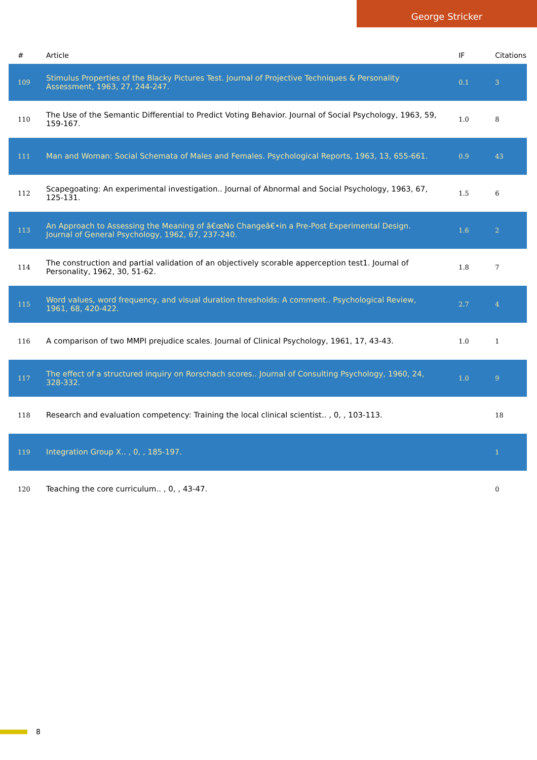George Stricker
| # | Article | IF | Citations |
| --- | --- | --- | --- |
| 109 | Stimulus Properties of the Blacky Pictures Test. Journal of Projective Techniques & Personality Assessment, 1963, 27, 244-247. | 0.1 | 3 |
| 110 | The Use of the Semantic Differential to Predict Voting Behavior. Journal of Social Psychology, 1963, 59, 159-167. | 1.0 | 8 |
| 111 | Man and Woman: Social Schemata of Males and Females. Psychological Reports, 1963, 13, 655-661. | 0.9 | 43 |
| 112 | Scapegoating: An experimental investigation.. Journal of Abnormal and Social Psychology, 1963, 67, 125-131. | 1.5 | 6 |
| 113 | An Approach to Assessing the Meaning of â€œNo Changeâ€•in a Pre-Post Experimental Design. Journal of General Psychology, 1962, 67, 237-240. | 1.6 | 2 |
| 114 | The construction and partial validation of an objectively scorable apperception test1. Journal of Personality, 1962, 30, 51-62. | 1.8 | 7 |
| 115 | Word values, word frequency, and visual duration thresholds: A comment.. Psychological Review, 1961, 68, 420-422. | 2.7 | 4 |
| 116 | A comparison of two MMPI prejudice scales. Journal of Clinical Psychology, 1961, 17, 43-43. | 1.0 | 1 |
| 117 | The effect of a structured inquiry on Rorschach scores.. Journal of Consulting Psychology, 1960, 24, 328-332. | 1.0 | 9 |
| 118 | Research and evaluation competency: Training the local clinical scientist.. , 0, , 103-113. | | 18 |
| 119 | Integration Group X.. , 0, , 185-197. | | 1 |
| 120 | Teaching the core curriculum.. , 0, , 43-47. | | 0 |
8